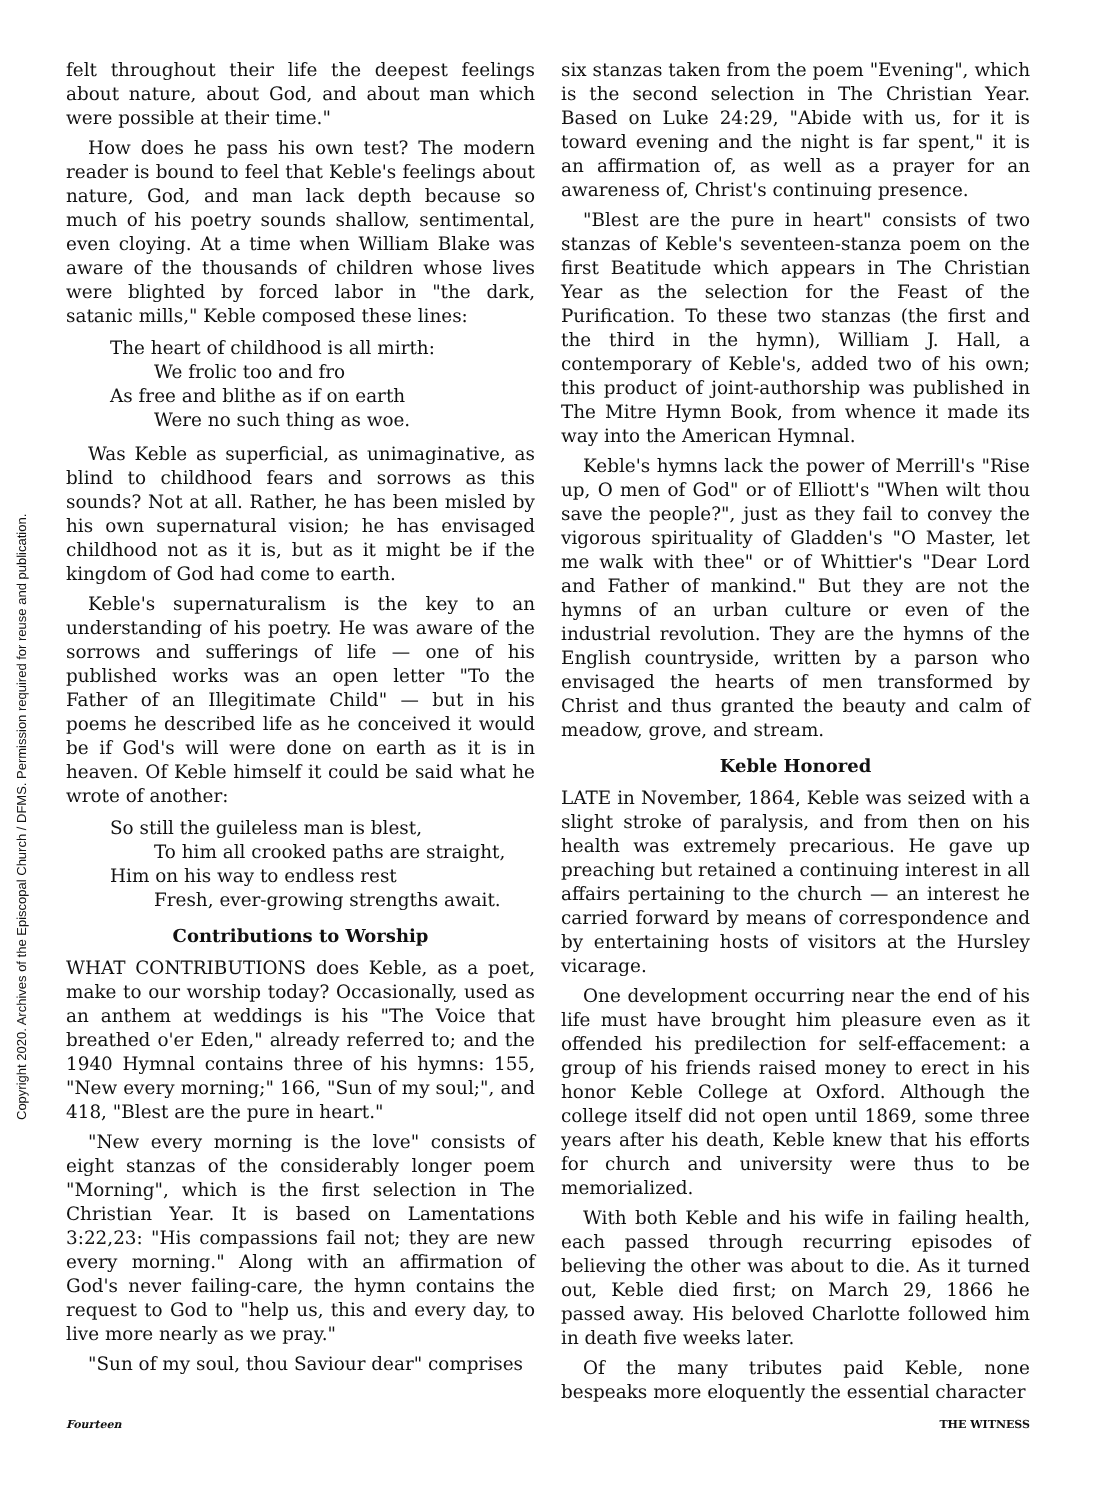Copyright 2020. Archives of the Episcopal Church / DFMS. Permission required for reuse and publication.
felt throughout their life the deepest feelings about nature, about God, and about man which were possible at their time."
How does he pass his own test? The modern reader is bound to feel that Keble's feelings about nature, God, and man lack depth because so much of his poetry sounds shallow, sentimental, even cloying. At a time when William Blake was aware of the thousands of children whose lives were blighted by forced labor in "the dark, satanic mills," Keble composed these lines:
The heart of childhood is all mirth:
We frolic too and fro
As free and blithe as if on earth
Were no such thing as woe.
Was Keble as superficial, as unimaginative, as blind to childhood fears and sorrows as this sounds? Not at all. Rather, he has been misled by his own supernatural vision; he has envisaged childhood not as it is, but as it might be if the kingdom of God had come to earth.
Keble's supernaturalism is the key to an understanding of his poetry. He was aware of the sorrows and sufferings of life — one of his published works was an open letter "To the Father of an Illegitimate Child" — but in his poems he described life as he conceived it would be if God's will were done on earth as it is in heaven. Of Keble himself it could be said what he wrote of another:
So still the guileless man is blest,
To him all crooked paths are straight,
Him on his way to endless rest
Fresh, ever-growing strengths await.
Contributions to Worship
WHAT CONTRIBUTIONS does Keble, as a poet, make to our worship today? Occasionally, used as an anthem at weddings is his "The Voice that breathed o'er Eden," already referred to; and the 1940 Hymnal contains three of his hymns: 155, "New every morning;" 166, "Sun of my soul;", and 418, "Blest are the pure in heart."
"New every morning is the love" consists of eight stanzas of the considerably longer poem "Morning", which is the first selection in The Christian Year. It is based on Lamentations 3:22,23: "His compassions fail not; they are new every morning." Along with an affirmation of God's never failing-care, the hymn contains the request to God to "help us, this and every day, to live more nearly as we pray."
"Sun of my soul, thou Saviour dear" comprises
six stanzas taken from the poem "Evening", which is the second selection in The Christian Year. Based on Luke 24:29, "Abide with us, for it is toward evening and the night is far spent," it is an affirmation of, as well as a prayer for an awareness of, Christ's continuing presence.
"Blest are the pure in heart" consists of two stanzas of Keble's seventeen-stanza poem on the first Beatitude which appears in The Christian Year as the selection for the Feast of the Purification. To these two stanzas (the first and the third in the hymn), William J. Hall, a contemporary of Keble's, added two of his own; this product of joint-authorship was published in The Mitre Hymn Book, from whence it made its way into the American Hymnal.
Keble's hymns lack the power of Merrill's "Rise up, O men of God" or of Elliott's "When wilt thou save the people?", just as they fail to convey the vigorous spirituality of Gladden's "O Master, let me walk with thee" or of Whittier's "Dear Lord and Father of mankind." But they are not the hymns of an urban culture or even of the industrial revolution. They are the hymns of the English countryside, written by a parson who envisaged the hearts of men transformed by Christ and thus granted the beauty and calm of meadow, grove, and stream.
Keble Honored
LATE in November, 1864, Keble was seized with a slight stroke of paralysis, and from then on his health was extremely precarious. He gave up preaching but retained a continuing interest in all affairs pertaining to the church — an interest he carried forward by means of correspondence and by entertaining hosts of visitors at the Hursley vicarage.
One development occurring near the end of his life must have brought him pleasure even as it offended his predilection for self-effacement: a group of his friends raised money to erect in his honor Keble College at Oxford. Although the college itself did not open until 1869, some three years after his death, Keble knew that his efforts for church and university were thus to be memorialized.
With both Keble and his wife in failing health, each passed through recurring episodes of believing the other was about to die. As it turned out, Keble died first; on March 29, 1866 he passed away. His beloved Charlotte followed him in death five weeks later.
Of the many tributes paid Keble, none bespeaks more eloquently the essential character
Fourteen THE WITNESS